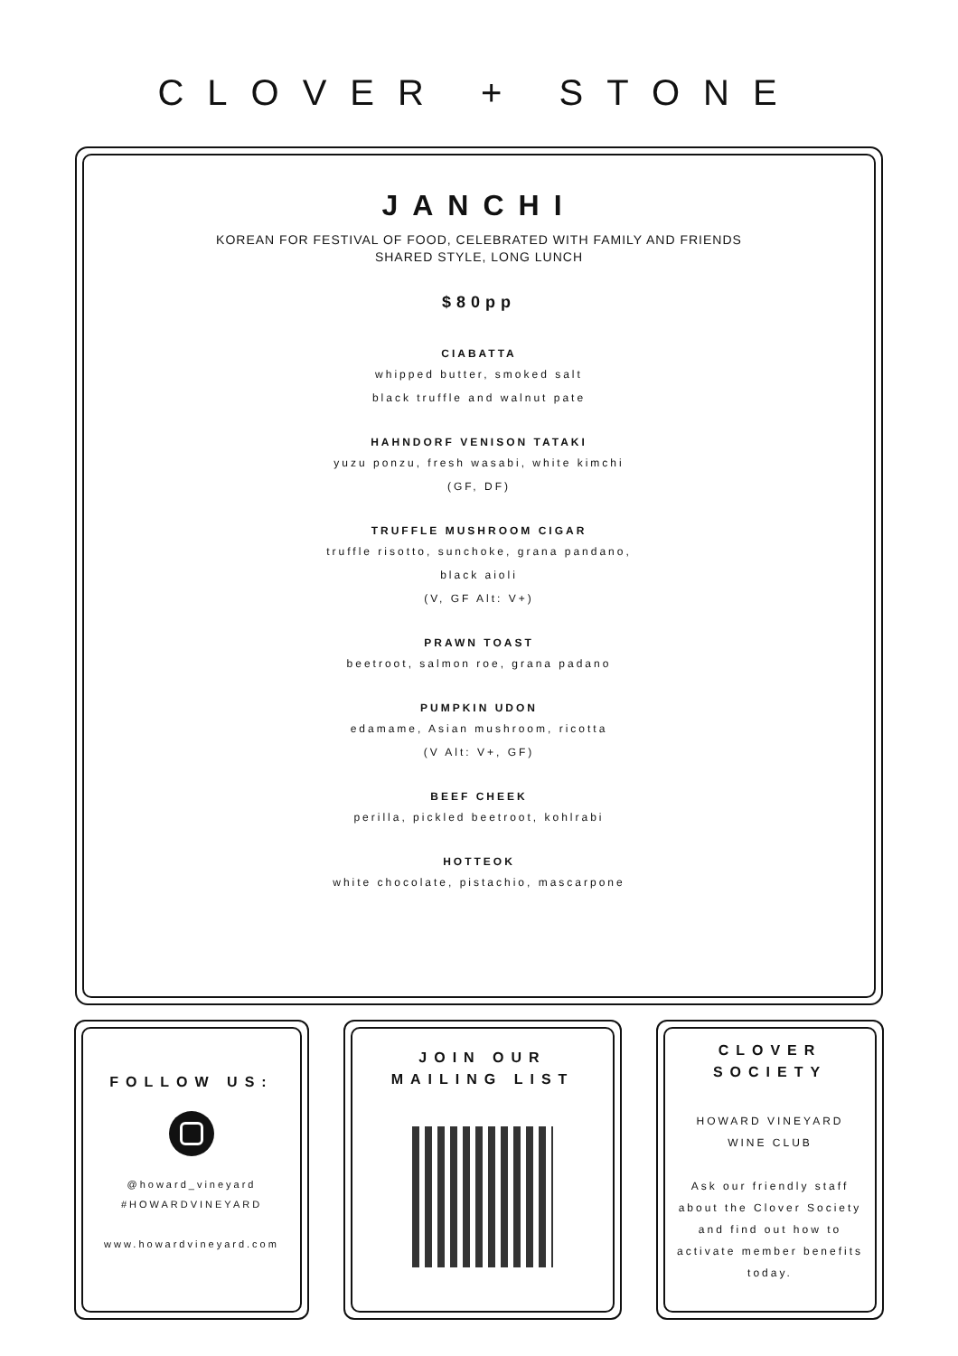CLOVER + STONE
JANCHI
KOREAN FOR FESTIVAL OF FOOD, CELEBRATED WITH FAMILY AND FRIENDS
SHARED STYLE, LONG LUNCH
$80pp
CIABATTA
whipped butter, smoked salt
black truffle and walnut pate
HAHNDORF VENISON TATAKI
yuzu ponzu, fresh wasabi, white kimchi
(GF, DF)
TRUFFLE MUSHROOM CIGAR
truffle risotto, sunchoke, grana pandano,
black aioli
(V, GF Alt: V+)
PRAWN TOAST
beetroot, salmon roe, grana padano
PUMPKIN UDON
edamame, Asian mushroom, ricotta
(V Alt: V+, GF)
BEEF CHEEK
perilla, pickled beetroot, kohlrabi
HOTTEOK
white chocolate, pistachio, mascarpone
FOLLOW US:
@howard_vineyard
#HOWARDVINEYARD
www.howardvineyard.com
JOIN OUR
MAILING LIST
CLOVER
SOCIETY
HOWARD VINEYARD
WINE CLUB
Ask our friendly staff
about the Clover Society
and find out how to
activate member benefits
today.